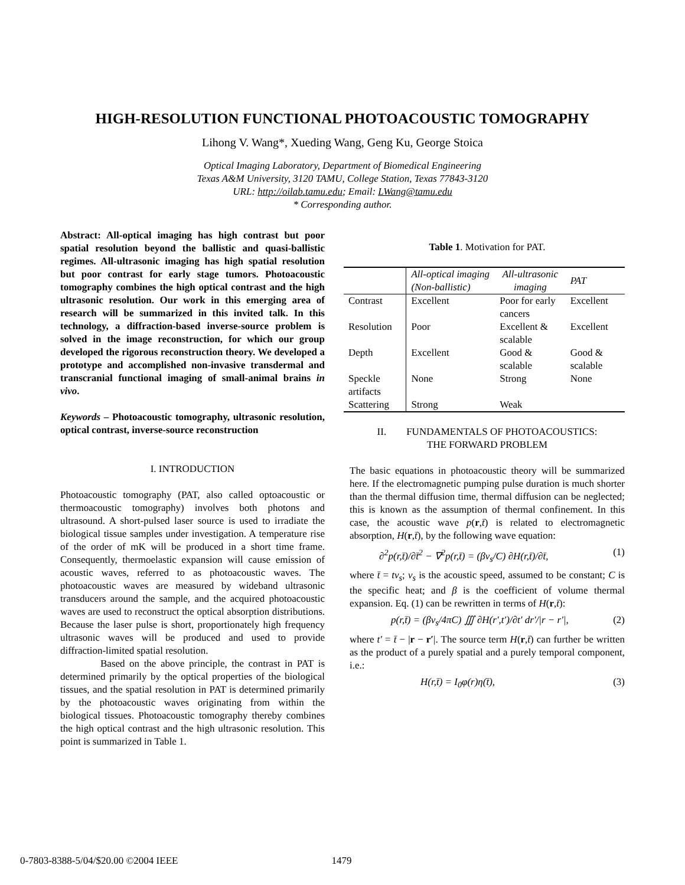HIGH-RESOLUTION FUNCTIONAL PHOTOACOUSTIC TOMOGRAPHY
Lihong V. Wang*, Xueding Wang, Geng Ku, George Stoica
Optical Imaging Laboratory, Department of Biomedical Engineering
Texas A&M University, 3120 TAMU, College Station, Texas 77843-3120
URL: http://oilab.tamu.edu; Email: LWang@tamu.edu
* Corresponding author.
Abstract: All-optical imaging has high contrast but poor spatial resolution beyond the ballistic and quasi-ballistic regimes. All-ultrasonic imaging has high spatial resolution but poor contrast for early stage tumors. Photoacoustic tomography combines the high optical contrast and the high ultrasonic resolution. Our work in this emerging area of research will be summarized in this invited talk. In this technology, a diffraction-based inverse-source problem is solved in the image reconstruction, for which our group developed the rigorous reconstruction theory. We developed a prototype and accomplished non-invasive transdermal and transcranial functional imaging of small-animal brains in vivo.
Keywords – Photoacoustic tomography, ultrasonic resolution, optical contrast, inverse-source reconstruction
I. INTRODUCTION
Photoacoustic tomography (PAT, also called optoacoustic or thermoacoustic tomography) involves both photons and ultrasound. A short-pulsed laser source is used to irradiate the biological tissue samples under investigation. A temperature rise of the order of mK will be produced in a short time frame. Consequently, thermoelastic expansion will cause emission of acoustic waves, referred to as photoacoustic waves. The photoacoustic waves are measured by wideband ultrasonic transducers around the sample, and the acquired photoacoustic waves are used to reconstruct the optical absorption distributions. Because the laser pulse is short, proportionately high frequency ultrasonic waves will be produced and used to provide diffraction-limited spatial resolution.
Based on the above principle, the contrast in PAT is determined primarily by the optical properties of the biological tissues, and the spatial resolution in PAT is determined primarily by the photoacoustic waves originating from within the biological tissues. Photoacoustic tomography thereby combines the high optical contrast and the high ultrasonic resolution. This point is summarized in Table 1.
Table 1. Motivation for PAT.
| | All-optical imaging (Non-ballistic) | All-ultrasonic imaging | PAT |
| Contrast | Excellent | Poor for early cancers | Excellent |
| Resolution | Poor | Excellent & scalable | Excellent |
| Depth | Excellent | Good & scalable | Good & scalable |
| Speckle artifacts | None | Strong | None |
| Scattering | Strong | Weak | |
II. FUNDAMENTALS OF PHOTOACOUSTICS:
THE FORWARD PROBLEM
The basic equations in photoacoustic theory will be summarized here. If the electromagnetic pumping pulse duration is much shorter than the thermal diffusion time, thermal diffusion can be neglected; this is known as the assumption of thermal confinement. In this case, the acoustic wave p(r,t̄) is related to electromagnetic absorption, H(r,t̄), by the following wave equation:
∂<sup>2</sup>p(r,t̄)/∂t̄<sup>2</sup> − ∇<sup>2</sup>p(r,t̄) = (βv<sub>s</sub>/C) ∂H(r,t̄)/∂t̄, (1)
where t̄ = tv<sub>s</sub>; v<sub>s</sub> is the acoustic speed, assumed to be constant; C is the specific heat; and β is the coefficient of volume thermal expansion. Eq. (1) can be rewritten in terms of H(r,t̄):
p(r,t̄) = (βv<sub>s</sub>/4πC) ∭ ∂H(r′,t′)/∂t′ dr′/|r − r′|, (2)
where t′ = t̄ − |r − r′|. The source term H(r,t̄) can further be written as the product of a purely spatial and a purely temporal component, i.e.:
H(r,t̄) = I<sub>0</sub>φ(r)η(t̄), (3)
0-7803-8388-5/04/$20.00 ©2004 IEEE 1479